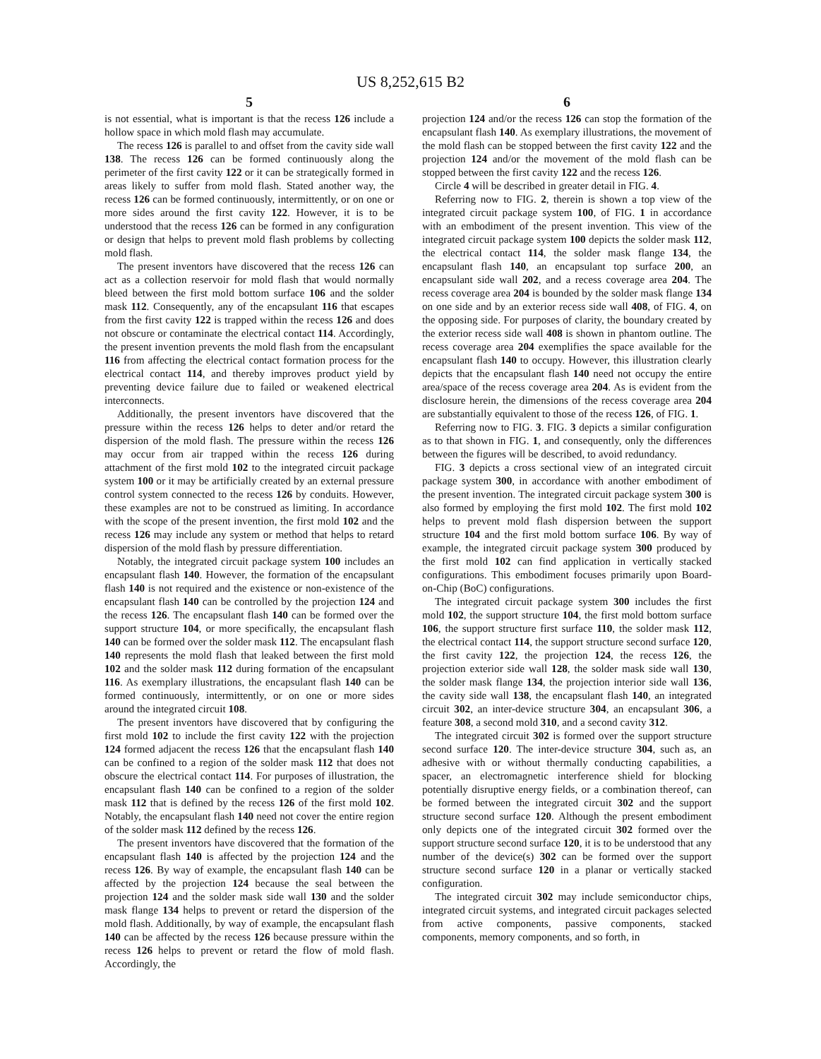US 8,252,615 B2
5
is not essential, what is important is that the recess 126 include a hollow space in which mold flash may accumulate.
The recess 126 is parallel to and offset from the cavity side wall 138. The recess 126 can be formed continuously along the perimeter of the first cavity 122 or it can be strategically formed in areas likely to suffer from mold flash. Stated another way, the recess 126 can be formed continuously, intermittently, or on one or more sides around the first cavity 122. However, it is to be understood that the recess 126 can be formed in any configuration or design that helps to prevent mold flash problems by collecting mold flash.
The present inventors have discovered that the recess 126 can act as a collection reservoir for mold flash that would normally bleed between the first mold bottom surface 106 and the solder mask 112. Consequently, any of the encapsulant 116 that escapes from the first cavity 122 is trapped within the recess 126 and does not obscure or contaminate the electrical contact 114. Accordingly, the present invention prevents the mold flash from the encapsulant 116 from affecting the electrical contact formation process for the electrical contact 114, and thereby improves product yield by preventing device failure due to failed or weakened electrical interconnects.
Additionally, the present inventors have discovered that the pressure within the recess 126 helps to deter and/or retard the dispersion of the mold flash. The pressure within the recess 126 may occur from air trapped within the recess 126 during attachment of the first mold 102 to the integrated circuit package system 100 or it may be artificially created by an external pressure control system connected to the recess 126 by conduits. However, these examples are not to be construed as limiting. In accordance with the scope of the present invention, the first mold 102 and the recess 126 may include any system or method that helps to retard dispersion of the mold flash by pressure differentiation.
Notably, the integrated circuit package system 100 includes an encapsulant flash 140. However, the formation of the encapsulant flash 140 is not required and the existence or non-existence of the encapsulant flash 140 can be controlled by the projection 124 and the recess 126. The encapsulant flash 140 can be formed over the support structure 104, or more specifically, the encapsulant flash 140 can be formed over the solder mask 112. The encapsulant flash 140 represents the mold flash that leaked between the first mold 102 and the solder mask 112 during formation of the encapsulant 116. As exemplary illustrations, the encapsulant flash 140 can be formed continuously, intermittently, or on one or more sides around the integrated circuit 108.
The present inventors have discovered that by configuring the first mold 102 to include the first cavity 122 with the projection 124 formed adjacent the recess 126 that the encapsulant flash 140 can be confined to a region of the solder mask 112 that does not obscure the electrical contact 114. For purposes of illustration, the encapsulant flash 140 can be confined to a region of the solder mask 112 that is defined by the recess 126 of the first mold 102. Notably, the encapsulant flash 140 need not cover the entire region of the solder mask 112 defined by the recess 126.
The present inventors have discovered that the formation of the encapsulant flash 140 is affected by the projection 124 and the recess 126. By way of example, the encapsulant flash 140 can be affected by the projection 124 because the seal between the projection 124 and the solder mask side wall 130 and the solder mask flange 134 helps to prevent or retard the dispersion of the mold flash. Additionally, by way of example, the encapsulant flash 140 can be affected by the recess 126 because pressure within the recess 126 helps to prevent or retard the flow of mold flash. Accordingly, the
6
projection 124 and/or the recess 126 can stop the formation of the encapsulant flash 140. As exemplary illustrations, the movement of the mold flash can be stopped between the first cavity 122 and the projection 124 and/or the movement of the mold flash can be stopped between the first cavity 122 and the recess 126.
Circle 4 will be described in greater detail in FIG. 4.
Referring now to FIG. 2, therein is shown a top view of the integrated circuit package system 100, of FIG. 1 in accordance with an embodiment of the present invention. This view of the integrated circuit package system 100 depicts the solder mask 112, the electrical contact 114, the solder mask flange 134, the encapsulant flash 140, an encapsulant top surface 200, an encapsulant side wall 202, and a recess coverage area 204. The recess coverage area 204 is bounded by the solder mask flange 134 on one side and by an exterior recess side wall 408, of FIG. 4, on the opposing side. For purposes of clarity, the boundary created by the exterior recess side wall 408 is shown in phantom outline. The recess coverage area 204 exemplifies the space available for the encapsulant flash 140 to occupy. However, this illustration clearly depicts that the encapsulant flash 140 need not occupy the entire area/space of the recess coverage area 204. As is evident from the disclosure herein, the dimensions of the recess coverage area 204 are substantially equivalent to those of the recess 126, of FIG. 1.
Referring now to FIG. 3. FIG. 3 depicts a similar configuration as to that shown in FIG. 1, and consequently, only the differences between the figures will be described, to avoid redundancy.
FIG. 3 depicts a cross sectional view of an integrated circuit package system 300, in accordance with another embodiment of the present invention. The integrated circuit package system 300 is also formed by employing the first mold 102. The first mold 102 helps to prevent mold flash dispersion between the support structure 104 and the first mold bottom surface 106. By way of example, the integrated circuit package system 300 produced by the first mold 102 can find application in vertically stacked configurations. This embodiment focuses primarily upon Board-on-Chip (BoC) configurations.
The integrated circuit package system 300 includes the first mold 102, the support structure 104, the first mold bottom surface 106, the support structure first surface 110, the solder mask 112, the electrical contact 114, the support structure second surface 120, the first cavity 122, the projection 124, the recess 126, the projection exterior side wall 128, the solder mask side wall 130, the solder mask flange 134, the projection interior side wall 136, the cavity side wall 138, the encapsulant flash 140, an integrated circuit 302, an inter-device structure 304, an encapsulant 306, a feature 308, a second mold 310, and a second cavity 312.
The integrated circuit 302 is formed over the support structure second surface 120. The inter-device structure 304, such as, an adhesive with or without thermally conducting capabilities, a spacer, an electromagnetic interference shield for blocking potentially disruptive energy fields, or a combination thereof, can be formed between the integrated circuit 302 and the support structure second surface 120. Although the present embodiment only depicts one of the integrated circuit 302 formed over the support structure second surface 120, it is to be understood that any number of the device(s) 302 can be formed over the support structure second surface 120 in a planar or vertically stacked configuration.
The integrated circuit 302 may include semiconductor chips, integrated circuit systems, and integrated circuit packages selected from active components, passive components, stacked components, memory components, and so forth, in